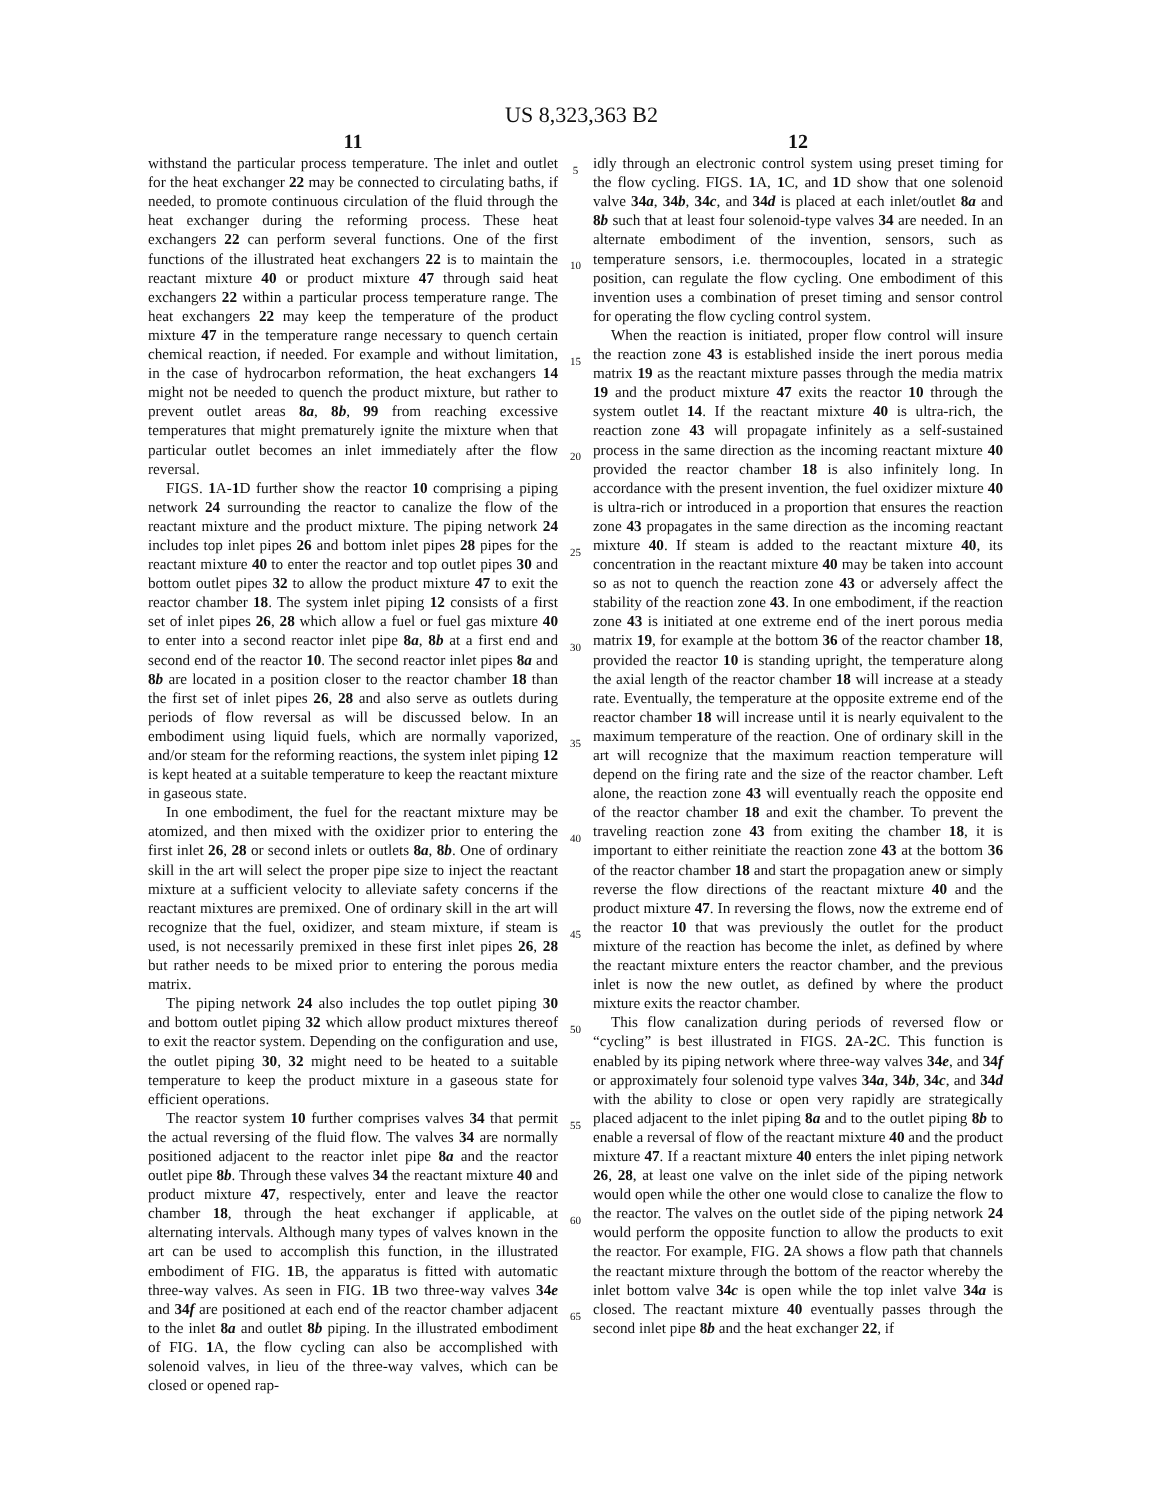US 8,323,363 B2
11
withstand the particular process temperature. The inlet and outlet for the heat exchanger 22 may be connected to circulating baths, if needed, to promote continuous circulation of the fluid through the heat exchanger during the reforming process. These heat exchangers 22 can perform several functions. One of the first functions of the illustrated heat exchangers 22 is to maintain the reactant mixture 40 or product mixture 47 through said heat exchangers 22 within a particular process temperature range. The heat exchangers 22 may keep the temperature of the product mixture 47 in the temperature range necessary to quench certain chemical reaction, if needed. For example and without limitation, in the case of hydrocarbon reformation, the heat exchangers 14 might not be needed to quench the product mixture, but rather to prevent outlet areas 8a, 8b, 99 from reaching excessive temperatures that might prematurely ignite the mixture when that particular outlet becomes an inlet immediately after the flow reversal.
FIGS. 1 A-1 D further show the reactor 10 comprising a piping network 24 surrounding the reactor to canalize the flow of the reactant mixture and the product mixture. The piping network 24 includes top inlet pipes 26 and bottom inlet pipes 28 pipes for the reactant mixture 40 to enter the reactor and top outlet pipes 30 and bottom outlet pipes 32 to allow the product mixture 47 to exit the reactor chamber 18. The system inlet piping 12 consists of a first set of inlet pipes 26, 28 which allow a fuel or fuel gas mixture 40 to enter into a second reactor inlet pipe 8a, 8b at a first end and second end of the reactor 10. The second reactor inlet pipes 8a and 8b are located in a position closer to the reactor chamber 18 than the first set of inlet pipes 26, 28 and also serve as outlets during periods of flow reversal as will be discussed below. In an embodiment using liquid fuels, which are normally vaporized, and/or steam for the reforming reactions, the system inlet piping 12 is kept heated at a suitable temperature to keep the reactant mixture in gaseous state.
In one embodiment, the fuel for the reactant mixture may be atomized, and then mixed with the oxidizer prior to entering the first inlet 26, 28 or second inlets or outlets 8a, 8b. One of ordinary skill in the art will select the proper pipe size to inject the reactant mixture at a sufficient velocity to alleviate safety concerns if the reactant mixtures are premixed. One of ordinary skill in the art will recognize that the fuel, oxidizer, and steam mixture, if steam is used, is not necessarily premixed in these first inlet pipes 26, 28 but rather needs to be mixed prior to entering the porous media matrix.
The piping network 24 also includes the top outlet piping 30 and bottom outlet piping 32 which allow product mixtures thereof to exit the reactor system. Depending on the configuration and use, the outlet piping 30, 32 might need to be heated to a suitable temperature to keep the product mixture in a gaseous state for efficient operations.
The reactor system 10 further comprises valves 34 that permit the actual reversing of the fluid flow. The valves 34 are normally positioned adjacent to the reactor inlet pipe 8a and the reactor outlet pipe 8b. Through these valves 34 the reactant mixture 40 and product mixture 47, respectively, enter and leave the reactor chamber 18, through the heat exchanger if applicable, at alternating intervals. Although many types of valves known in the art can be used to accomplish this function, in the illustrated embodiment of FIG. 1 B, the apparatus is fitted with automatic three-way valves. As seen in FIG. 1 B two three-way valves 34e and 34f are positioned at each end of the reactor chamber adjacent to the inlet 8a and outlet 8b piping. In the illustrated embodiment of FIG. 1 A, the flow cycling can also be accomplished with solenoid valves, in lieu of the three-way valves, which can be closed or opened rap-
5
10
15
20
25
30
35
40
45
50
55
60
65
12
idly through an electronic control system using preset timing for the flow cycling. FIGS. 1 A, 1 C, and 1 D show that one solenoid valve 34a, 34b, 34c, and 34d is placed at each inlet/outlet 8a and 8b such that at least four solenoid-type valves 34 are needed. In an alternate embodiment of the invention, sensors, such as temperature sensors, i.e. thermocouples, located in a strategic position, can regulate the flow cycling. One embodiment of this invention uses a combination of preset timing and sensor control for operating the flow cycling control system.
When the reaction is initiated, proper flow control will insure the reaction zone 43 is established inside the inert porous media matrix 19 as the reactant mixture passes through the media matrix 19 and the product mixture 47 exits the reactor 10 through the system outlet 14. If the reactant mixture 40 is ultra-rich, the reaction zone 43 will propagate infinitely as a self-sustained process in the same direction as the incoming reactant mixture 40 provided the reactor chamber 18 is also infinitely long. In accordance with the present invention, the fuel oxidizer mixture 40 is ultra-rich or introduced in a proportion that ensures the reaction zone 43 propagates in the same direction as the incoming reactant mixture 40. If steam is added to the reactant mixture 40, its concentration in the reactant mixture 40 may be taken into account so as not to quench the reaction zone 43 or adversely affect the stability of the reaction zone 43. In one embodiment, if the reaction zone 43 is initiated at one extreme end of the inert porous media matrix 19, for example at the bottom 36 of the reactor chamber 18, provided the reactor 10 is standing upright, the temperature along the axial length of the reactor chamber 18 will increase at a steady rate. Eventually, the temperature at the opposite extreme end of the reactor chamber 18 will increase until it is nearly equivalent to the maximum temperature of the reaction. One of ordinary skill in the art will recognize that the maximum reaction temperature will depend on the firing rate and the size of the reactor chamber. Left alone, the reaction zone 43 will eventually reach the opposite end of the reactor chamber 18 and exit the chamber. To prevent the traveling reaction zone 43 from exiting the chamber 18, it is important to either reinitiate the reaction zone 43 at the bottom 36 of the reactor chamber 18 and start the propagation anew or simply reverse the flow directions of the reactant mixture 40 and the product mixture 47. In reversing the flows, now the extreme end of the reactor 10 that was previously the outlet for the product mixture of the reaction has become the inlet, as defined by where the reactant mixture enters the reactor chamber, and the previous inlet is now the new outlet, as defined by where the product mixture exits the reactor chamber.
This flow canalization during periods of reversed flow or “cycling” is best illustrated in FIGS. 2 A-2 C. This function is enabled by its piping network where three-way valves 34e, and 34f or approximately four solenoid type valves 34a, 34b, 34c, and 34d with the ability to close or open very rapidly are strategically placed adjacent to the inlet piping 8a and to the outlet piping 8b to enable a reversal of flow of the reactant mixture 40 and the product mixture 47. If a reactant mixture 40 enters the inlet piping network 26, 28, at least one valve on the inlet side of the piping network would open while the other one would close to canalize the flow to the reactor. The valves on the outlet side of the piping network 24 would perform the opposite function to allow the products to exit the reactor. For example, FIG. 2 A shows a flow path that channels the reactant mixture through the bottom of the reactor whereby the inlet bottom valve 34c is open while the top inlet valve 34a is closed. The reactant mixture 40 eventually passes through the second inlet pipe 8b and the heat exchanger 22, if